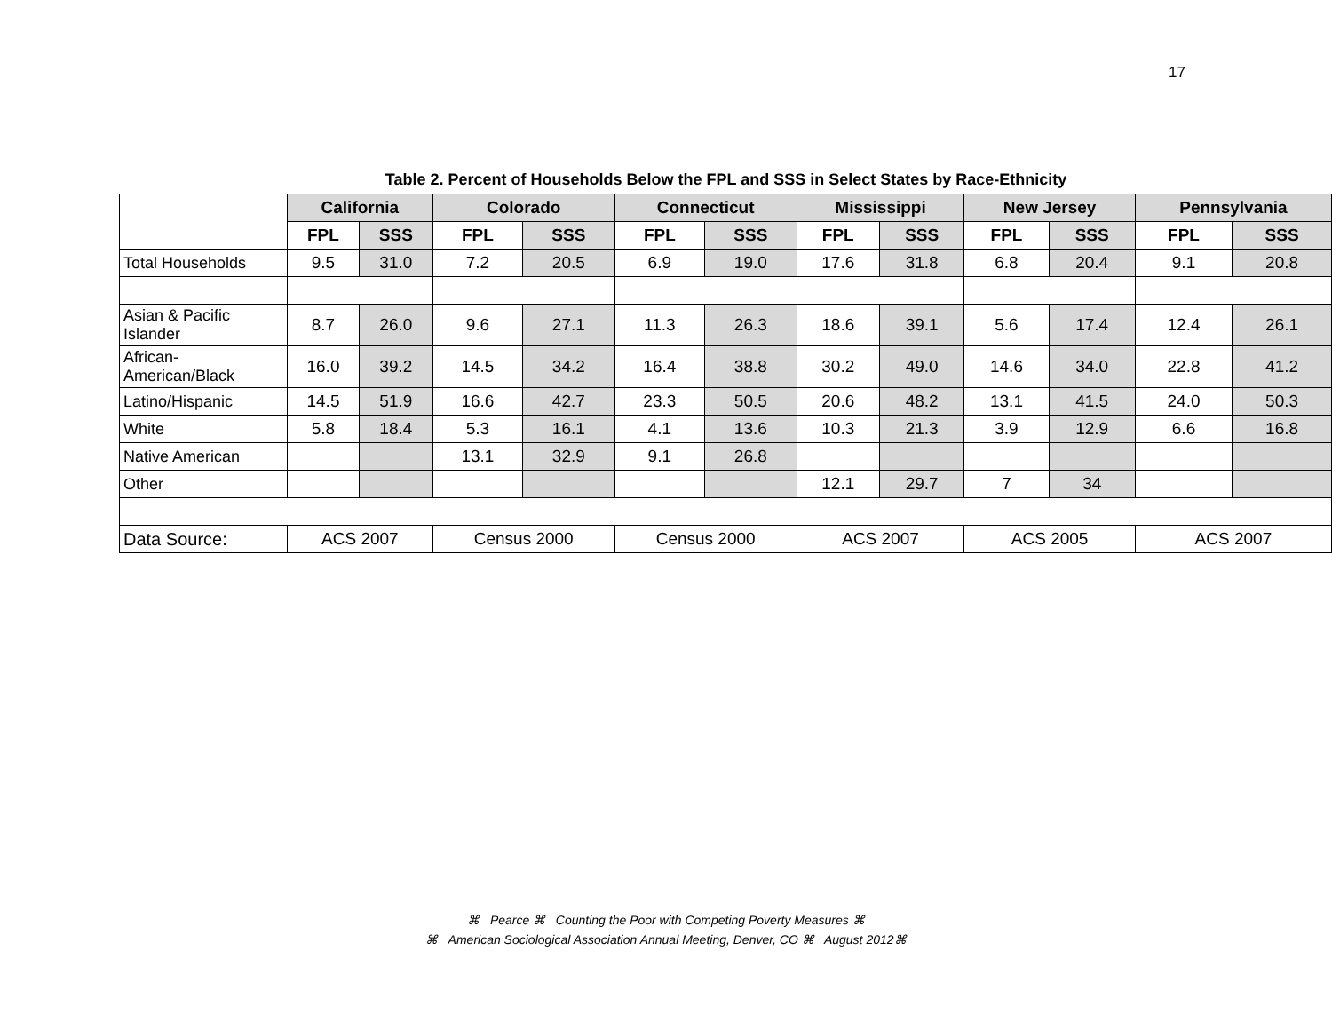17
Table 2. Percent of Households Below the FPL and SSS in Select States by Race-Ethnicity
| | California | | Colorado | | Connecticut | | Mississippi | | New Jersey | | Pennsylvania | |
| --- | --- | --- | --- | --- | --- | --- | --- | --- | --- | --- | --- | --- |
| | FPL | SSS | FPL | SSS | FPL | SSS | FPL | SSS | FPL | SSS | FPL | SSS |
| Total Households | 9.5 | 31.0 | 7.2 | 20.5 | 6.9 | 19.0 | 17.6 | 31.8 | 6.8 | 20.4 | 9.1 | 20.8 |
| Asian & Pacific Islander | 8.7 | 26.0 | 9.6 | 27.1 | 11.3 | 26.3 | 18.6 | 39.1 | 5.6 | 17.4 | 12.4 | 26.1 |
| African-American/Black | 16.0 | 39.2 | 14.5 | 34.2 | 16.4 | 38.8 | 30.2 | 49.0 | 14.6 | 34.0 | 22.8 | 41.2 |
| Latino/Hispanic | 14.5 | 51.9 | 16.6 | 42.7 | 23.3 | 50.5 | 20.6 | 48.2 | 13.1 | 41.5 | 24.0 | 50.3 |
| White | 5.8 | 18.4 | 5.3 | 16.1 | 4.1 | 13.6 | 10.3 | 21.3 | 3.9 | 12.9 | 6.6 | 16.8 |
| Native American | | | 13.1 | 32.9 | 9.1 | 26.8 | | | | | | |
| Other | | | | | | | 12.1 | 29.7 | 7 | 34 | | |
| Data Source: | ACS 2007 | | Census 2000 | | Census 2000 | | ACS 2007 | | ACS 2005 | | ACS 2007 | |
⌘ Pearce ⌘ Counting the Poor with Competing Poverty Measures ⌘
⌘ American Sociological Association Annual Meeting, Denver, CO ⌘ August 2012⌘